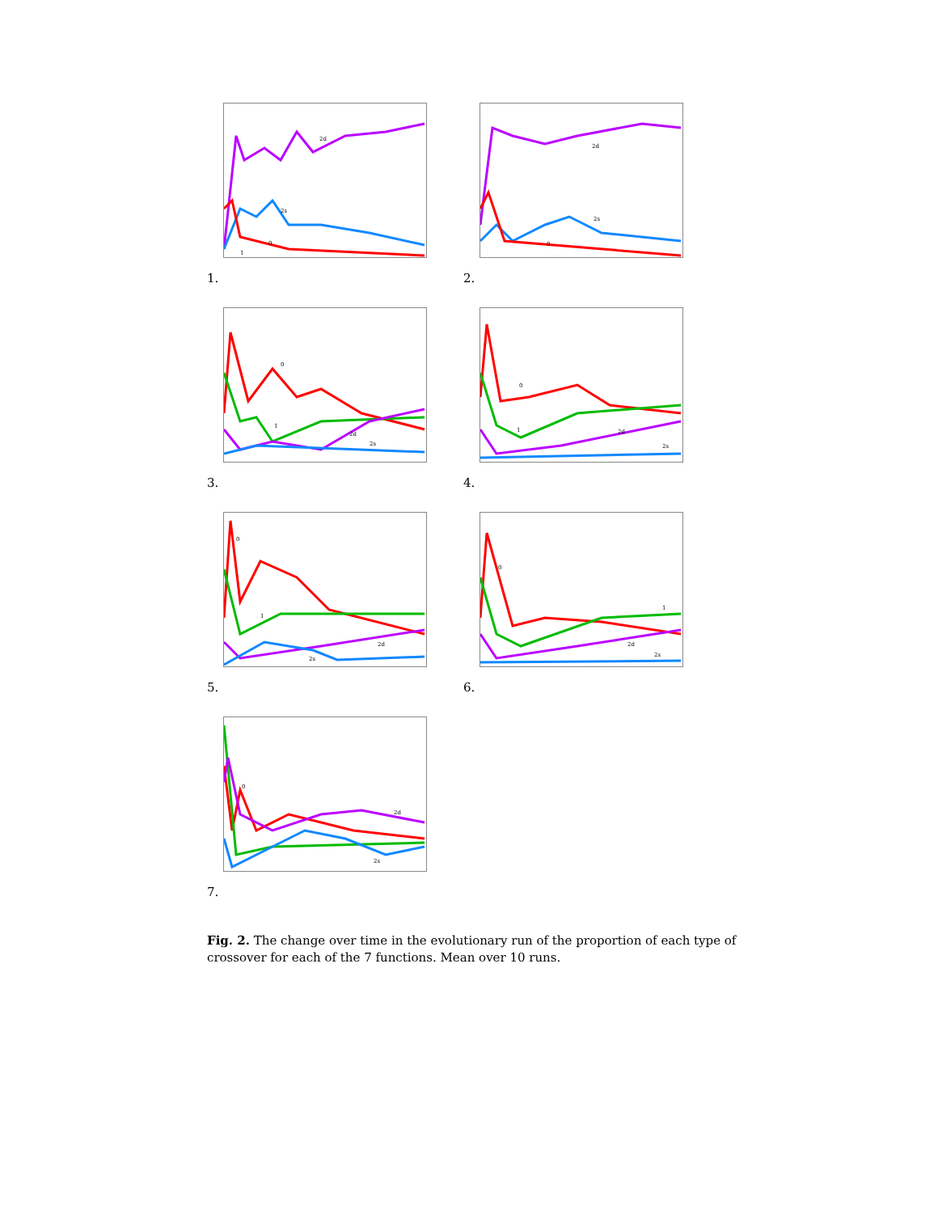2d
2s
0
1
1.
2d
2s
0
2.
0
1
2d
2s
3.
0
1
2d
2s
4.
0
1
2d
2s
5.
0
1
2d
2s
6.
0
2d
2s
7.
Fig. 2. The change over time in the evolutionary run of the proportion of each type of crossover for each of the 7 functions. Mean over 10 runs.